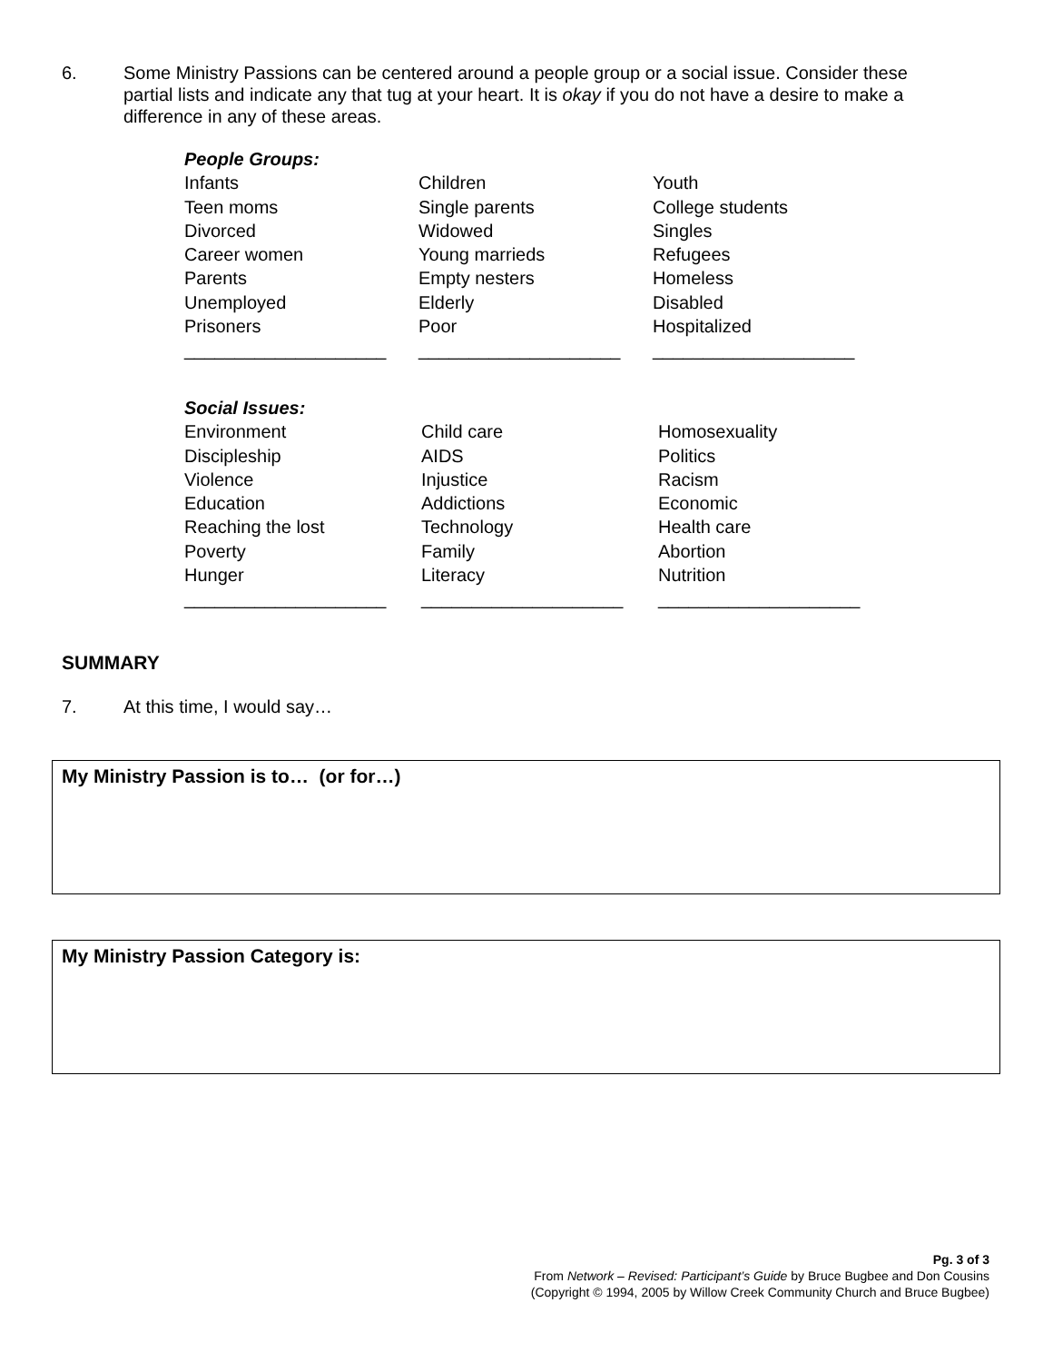6. Some Ministry Passions can be centered around a people group or a social issue. Consider these partial lists and indicate any that tug at your heart. It is okay if you do not have a desire to make a difference in any of these areas.
| People Groups: | | |
| Infants | Children | Youth |
| Teen moms | Single parents | College students |
| Divorced | Widowed | Singles |
| Career women | Young marrieds | Refugees |
| Parents | Empty nesters | Homeless |
| Unemployed | Elderly | Disabled |
| Prisoners | Poor | Hospitalized |
| ____________________ | ____________________ | ____________________ |
| Social Issues: | | |
| Environment | Child care | Homosexuality |
| Discipleship | AIDS | Politics |
| Violence | Injustice | Racism |
| Education | Addictions | Economic |
| Reaching the lost | Technology | Health care |
| Poverty | Family | Abortion |
| Hunger | Literacy | Nutrition |
| ____________________ | ____________________ | ____________________ |
SUMMARY
7. At this time, I would say…
My Ministry Passion is to… (or for…)
My Ministry Passion Category is:
Pg. 3 of 3
From Network – Revised: Participant’s Guide by Bruce Bugbee and Don Cousins
(Copyright © 1994, 2005 by Willow Creek Community Church and Bruce Bugbee)